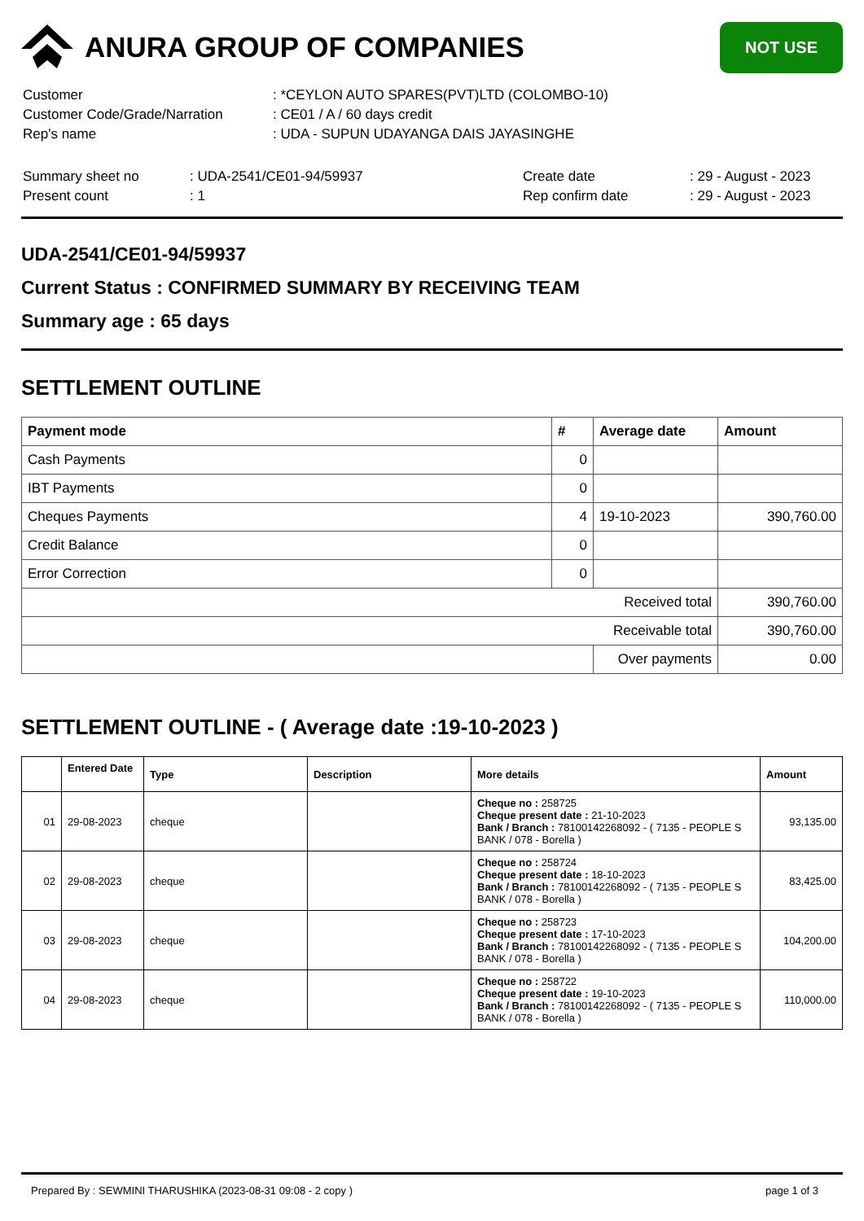ANURA GROUP OF COMPANIES
NOT USE
| Customer | : *CEYLON AUTO SPARES(PVT)LTD (COLOMBO-10) |
| Customer Code/Grade/Narration | : CE01 / A / 60 days credit |
| Rep's name | : UDA - SUPUN UDAYANGA DAIS JAYASINGHE |
| Summary sheet no | : UDA-2541/CE01-94/59937 | Create date | : 29 - August - 2023 |
| Present count | : 1 | Rep confirm date | : 29 - August - 2023 |
UDA-2541/CE01-94/59937
Current Status : CONFIRMED SUMMARY BY RECEIVING TEAM
Summary age : 65 days
SETTLEMENT OUTLINE
| Payment mode | # | Average date | Amount |
| --- | --- | --- | --- |
| Cash Payments | 0 | | |
| IBT Payments | 0 | | |
| Cheques Payments | 4 | 19-10-2023 | 390,760.00 |
| Credit Balance | 0 | | |
| Error Correction | 0 | | |
| Received total | | | 390,760.00 |
| Receivable total | | | 390,760.00 |
| | | Over payments | 0.00 |
SETTLEMENT OUTLINE - ( Average date :19-10-2023 )
| | Entered Date | Type | Description | More details | Amount |
| --- | --- | --- | --- | --- | --- |
| 01 | 29-08-2023 | cheque | | Cheque no : 258725 Cheque present date : 21-10-2023 Bank / Branch : 78100142268092 - ( 7135 - PEOPLE S BANK / 078 - Borella ) | 93,135.00 |
| 02 | 29-08-2023 | cheque | | Cheque no : 258724 Cheque present date : 18-10-2023 Bank / Branch : 78100142268092 - ( 7135 - PEOPLE S BANK / 078 - Borella ) | 83,425.00 |
| 03 | 29-08-2023 | cheque | | Cheque no : 258723 Cheque present date : 17-10-2023 Bank / Branch : 78100142268092 - ( 7135 - PEOPLE S BANK / 078 - Borella ) | 104,200.00 |
| 04 | 29-08-2023 | cheque | | Cheque no : 258722 Cheque present date : 19-10-2023 Bank / Branch : 78100142268092 - ( 7135 - PEOPLE S BANK / 078 - Borella ) | 110,000.00 |
Prepared By : SEWMINI THARUSHIKA (2023-08-31 09:08 - 2 copy ) page 1 of 3